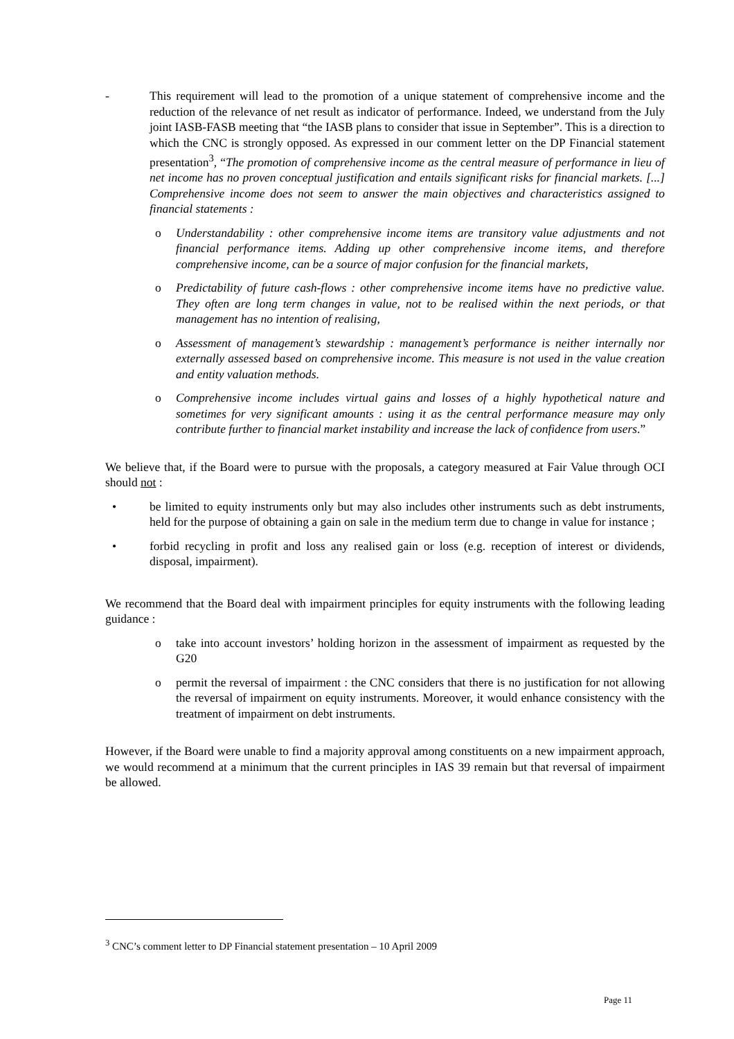- This requirement will lead to the promotion of a unique statement of comprehensive income and the reduction of the relevance of net result as indicator of performance. Indeed, we understand from the July joint IASB-FASB meeting that “the IASB plans to consider that issue in September”. This is a direction to which the CNC is strongly opposed. As expressed in our comment letter on the DP Financial statement presentation<sup>3</sup>, “The promotion of comprehensive income as the central measure of performance in lieu of net income has no proven conceptual justification and entails significant risks for financial markets. [...] Comprehensive income does not seem to answer the main objectives and characteristics assigned to financial statements :
o Understandability : other comprehensive income items are transitory value adjustments and not financial performance items. Adding up other comprehensive income items, and therefore comprehensive income, can be a source of major confusion for the financial markets,
o Predictability of future cash-flows : other comprehensive income items have no predictive value. They often are long term changes in value, not to be realised within the next periods, or that management has no intention of realising,
o Assessment of management’s stewardship : management’s performance is neither internally nor externally assessed based on comprehensive income. This measure is not used in the value creation and entity valuation methods.
o Comprehensive income includes virtual gains and losses of a highly hypothetical nature and sometimes for very significant amounts : using it as the central performance measure may only contribute further to financial market instability and increase the lack of confidence from users.”
We believe that, if the Board were to pursue with the proposals, a category measured at Fair Value through OCI should not :
• be limited to equity instruments only but may also includes other instruments such as debt instruments, held for the purpose of obtaining a gain on sale in the medium term due to change in value for instance ;
• forbid recycling in profit and loss any realised gain or loss (e.g. reception of interest or dividends, disposal, impairment).
We recommend that the Board deal with impairment principles for equity instruments with the following leading guidance :
o take into account investors’ holding horizon in the assessment of impairment as requested by the G20
o permit the reversal of impairment : the CNC considers that there is no justification for not allowing the reversal of impairment on equity instruments. Moreover, it would enhance consistency with the treatment of impairment on debt instruments.
However, if the Board were unable to find a majority approval among constituents on a new impairment approach, we would recommend at a minimum that the current principles in IAS 39 remain but that reversal of impairment be allowed.
<sup>3</sup> CNC’s comment letter to DP Financial statement presentation – 10 April 2009
Page 11